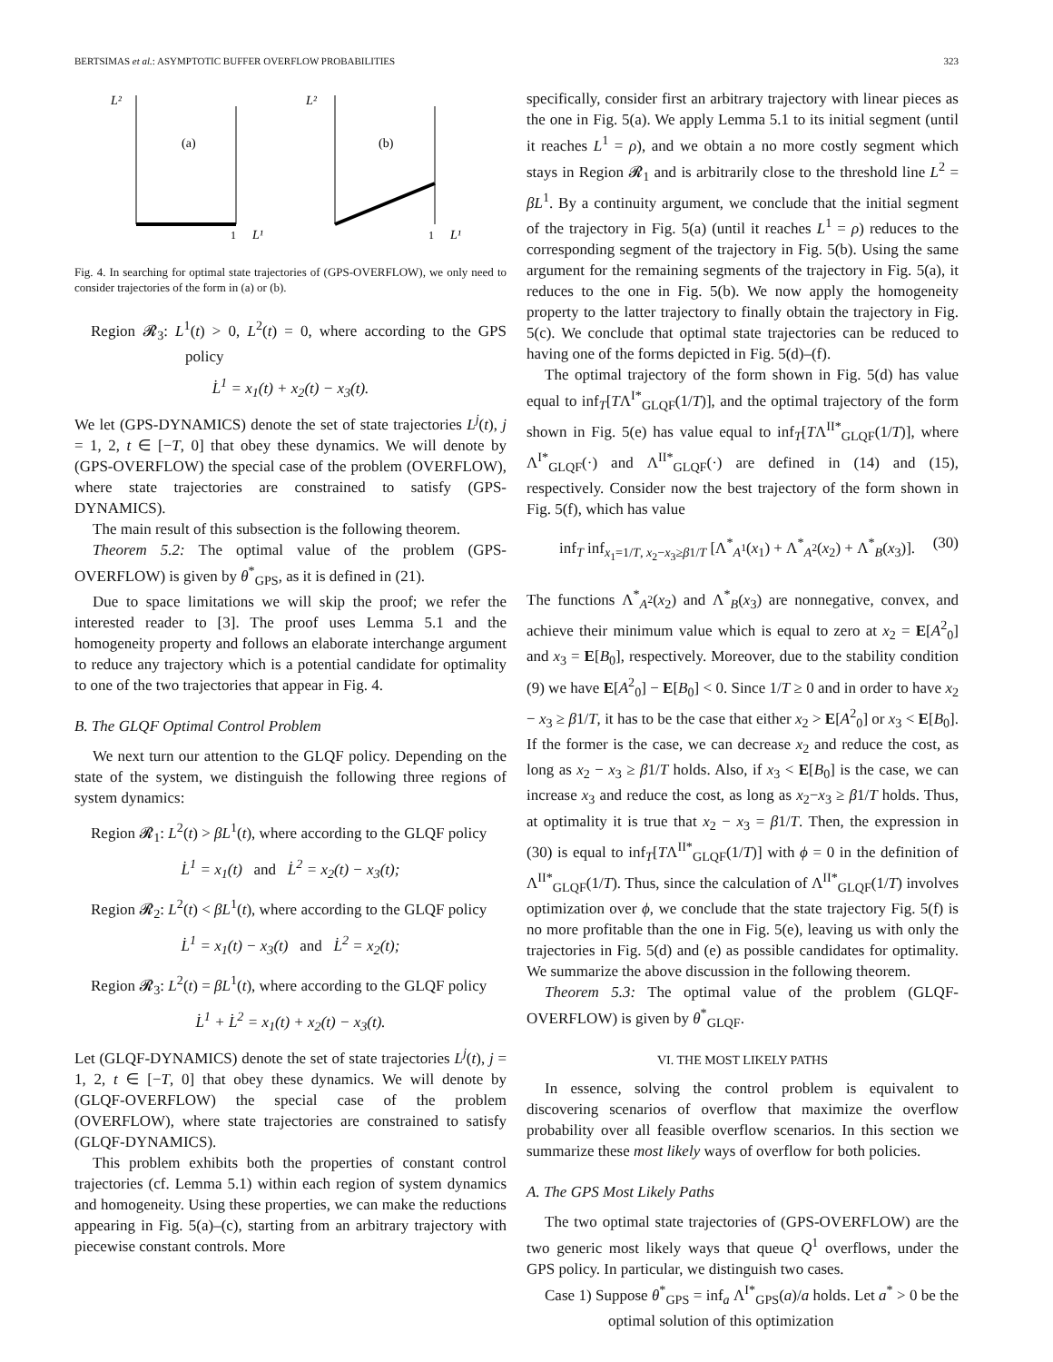BERTSIMAS et al.: ASYMPTOTIC BUFFER OVERFLOW PROBABILITIES 323
L²
(a)
1
L¹
L²
(b)
1
L¹
Fig. 4. In searching for optimal state trajectories of (GPS-OVERFLOW), we only need to consider trajectories of the form in (a) or (b).
Region 𝓡<sub>3</sub>: L<sup>1</sup>(t) > 0, L<sup>2</sup>(t) = 0, where according to the GPS policy
L̇<sup>1</sup> = x<sub>1</sub>(t) + x<sub>2</sub>(t) − x<sub>3</sub>(t).
We let (GPS-DYNAMICS) denote the set of state trajectories L<sup>j</sup>(t), j = 1, 2, t ∈ [−T, 0] that obey these dynamics. We will denote by (GPS-OVERFLOW) the special case of the problem (OVERFLOW), where state trajectories are constrained to satisfy (GPS-DYNAMICS).
The main result of this subsection is the following theorem.
Theorem 5.2: The optimal value of the problem (GPS-OVERFLOW) is given by θ<sup>*</sup><sub>GPS</sub>, as it is defined in (21).
Due to space limitations we will skip the proof; we refer the interested reader to [3]. The proof uses Lemma 5.1 and the homogeneity property and follows an elaborate interchange argument to reduce any trajectory which is a potential candidate for optimality to one of the two trajectories that appear in Fig. 4.
B. The GLQF Optimal Control Problem
We next turn our attention to the GLQF policy. Depending on the state of the system, we distinguish the following three regions of system dynamics:
Region 𝓡<sub>1</sub>: L<sup>2</sup>(t) > βL<sup>1</sup>(t), where according to the GLQF policy
L̇<sup>1</sup> = x<sub>1</sub>(t) and L̇<sup>2</sup> = x<sub>2</sub>(t) − x<sub>3</sub>(t);
Region 𝓡<sub>2</sub>: L<sup>2</sup>(t) < βL<sup>1</sup>(t), where according to the GLQF policy
L̇<sup>1</sup> = x<sub>1</sub>(t) − x<sub>3</sub>(t) and L̇<sup>2</sup> = x<sub>2</sub>(t);
Region 𝓡<sub>3</sub>: L<sup>2</sup>(t) = βL<sup>1</sup>(t), where according to the GLQF policy
L̇<sup>1</sup> + L̇<sup>2</sup> = x<sub>1</sub>(t) + x<sub>2</sub>(t) − x<sub>3</sub>(t).
Let (GLQF-DYNAMICS) denote the set of state trajectories L<sup>j</sup>(t), j = 1, 2, t ∈ [−T, 0] that obey these dynamics. We will denote by (GLQF-OVERFLOW) the special case of the problem (OVERFLOW), where state trajectories are constrained to satisfy (GLQF-DYNAMICS).
This problem exhibits both the properties of constant control trajectories (cf. Lemma 5.1) within each region of system dynamics and homogeneity. Using these properties, we can make the reductions appearing in Fig. 5(a)–(c), starting from an arbitrary trajectory with piecewise constant controls. More
specifically, consider first an arbitrary trajectory with linear pieces as the one in Fig. 5(a). We apply Lemma 5.1 to its initial segment (until it reaches L<sup>1</sup> = ρ), and we obtain a no more costly segment which stays in Region 𝓡<sub>1</sub> and is arbitrarily close to the threshold line L<sup>2</sup> = βL<sup>1</sup>. By a continuity argument, we conclude that the initial segment of the trajectory in Fig. 5(a) (until it reaches L<sup>1</sup> = ρ) reduces to the corresponding segment of the trajectory in Fig. 5(b). Using the same argument for the remaining segments of the trajectory in Fig. 5(a), it reduces to the one in Fig. 5(b). We now apply the homogeneity property to the latter trajectory to finally obtain the trajectory in Fig. 5(c). We conclude that optimal state trajectories can be reduced to having one of the forms depicted in Fig. 5(d)–(f).
The optimal trajectory of the form shown in Fig. 5(d) has value equal to inf<sub>T</sub>[TΛ<sup>I*</sup><sub>GLQF</sub>(1/T)], and the optimal trajectory of the form shown in Fig. 5(e) has value equal to inf<sub>T</sub>[TΛ<sup>II*</sup><sub>GLQF</sub>(1/T)], where Λ<sup>I*</sup><sub>GLQF</sub>(·) and Λ<sup>II*</sup><sub>GLQF</sub>(·) are defined in (14) and (15), respectively. Consider now the best trajectory of the form shown in Fig. 5(f), which has value
inf<sub>T</sub> inf<sub>x<sub>1</sub>=1/T, x<sub>2</sub>−x<sub>3</sub>≥β1/T</sub> [Λ<sup>*</sup><sub>A<sup>1</sup></sub>(x<sub>1</sub>) + Λ<sup>*</sup><sub>A<sup>2</sup></sub>(x<sub>2</sub>) + Λ<sup>*</sup><sub>B</sub>(x<sub>3</sub>)]. (30)
The functions Λ<sup>*</sup><sub>A<sup>2</sup></sub>(x<sub>2</sub>) and Λ<sup>*</sup><sub>B</sub>(x<sub>3</sub>) are nonnegative, convex, and achieve their minimum value which is equal to zero at x<sub>2</sub> = E[A<sup>2</sup><sub>0</sub>] and x<sub>3</sub> = E[B<sub>0</sub>], respectively. Moreover, due to the stability condition (9) we have E[A<sup>2</sup><sub>0</sub>] − E[B<sub>0</sub>] < 0. Since 1/T ≥ 0 and in order to have x<sub>2</sub> − x<sub>3</sub> ≥ β1/T, it has to be the case that either x<sub>2</sub> > E[A<sup>2</sup><sub>0</sub>] or x<sub>3</sub> < E[B<sub>0</sub>]. If the former is the case, we can decrease x<sub>2</sub> and reduce the cost, as long as x<sub>2</sub> − x<sub>3</sub> ≥ β1/T holds. Also, if x<sub>3</sub> < E[B<sub>0</sub>] is the case, we can increase x<sub>3</sub> and reduce the cost, as long as x<sub>2</sub>−x<sub>3</sub> ≥ β1/T holds. Thus, at optimality it is true that x<sub>2</sub> − x<sub>3</sub> = β1/T. Then, the expression in (30) is equal to inf<sub>T</sub>[TΛ<sup>II*</sup><sub>GLQF</sub>(1/T)] with ϕ = 0 in the definition of Λ<sup>II*</sup><sub>GLQF</sub>(1/T). Thus, since the calculation of Λ<sup>II*</sup><sub>GLQF</sub>(1/T) involves optimization over ϕ, we conclude that the state trajectory Fig. 5(f) is no more profitable than the one in Fig. 5(e), leaving us with only the trajectories in Fig. 5(d) and (e) as possible candidates for optimality. We summarize the above discussion in the following theorem.
Theorem 5.3: The optimal value of the problem (GLQF-OVERFLOW) is given by θ<sup>*</sup><sub>GLQF</sub>.
VI. THE MOST LIKELY PATHS
In essence, solving the control problem is equivalent to discovering scenarios of overflow that maximize the overflow probability over all feasible overflow scenarios. In this section we summarize these most likely ways of overflow for both policies.
A. The GPS Most Likely Paths
The two optimal state trajectories of (GPS-OVERFLOW) are the two generic most likely ways that queue Q<sup>1</sup> overflows, under the GPS policy. In particular, we distinguish two cases.
Case 1) Suppose θ<sup>*</sup><sub>GPS</sub> = inf<sub>a</sub> Λ<sup>I*</sup><sub>GPS</sub>(a)/a holds. Let a<sup>*</sup> > 0 be the optimal solution of this optimization